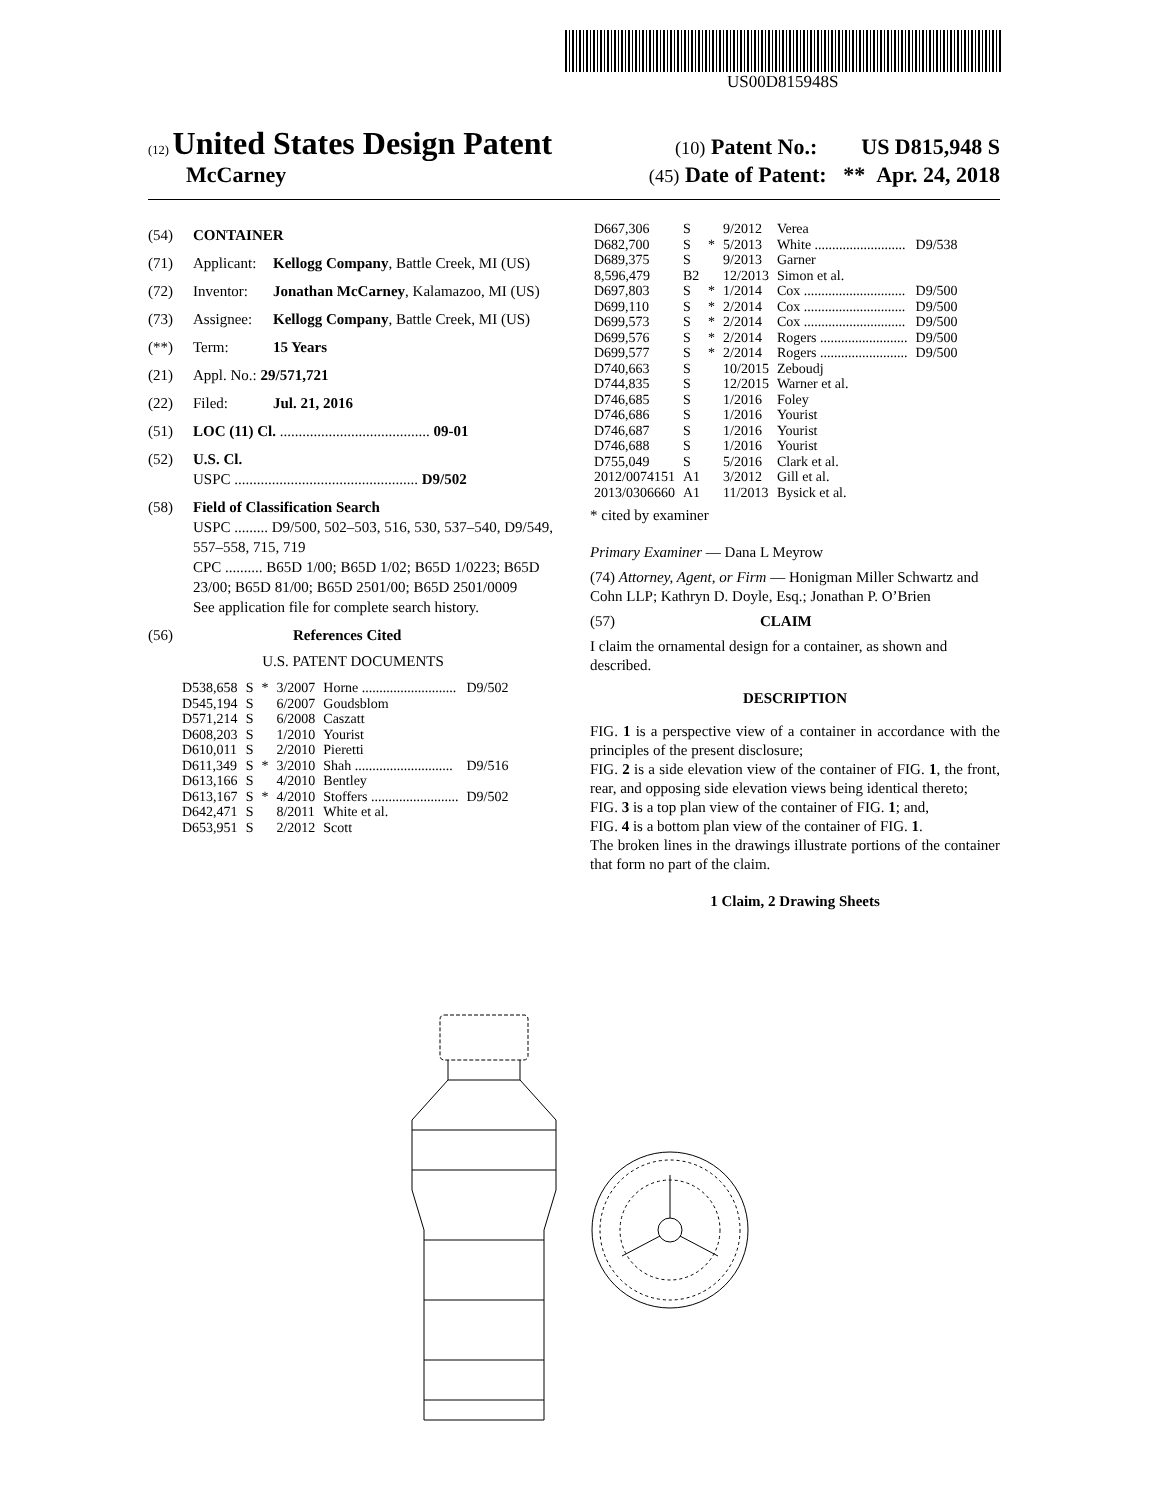US00D815948S
(12) United States Design Patent (10) Patent No.: US D815,948 S
McCarney (45) Date of Patent: ** Apr. 24, 2018
(54) CONTAINER
(71) Applicant: Kellogg Company, Battle Creek, MI (US)
(72) Inventor: Jonathan McCarney, Kalamazoo, MI (US)
(73) Assignee: Kellogg Company, Battle Creek, MI (US)
(**) Term: 15 Years
(21) Appl. No.: 29/571,721
(22) Filed: Jul. 21, 2016
(51) LOC (11) Cl. ........................................ 09-01
(52) U.S. Cl.
USPC ................................................. D9/502
(58) Field of Classification Search
USPC ......... D9/500, 502–503, 516, 530, 537–540, D9/549, 557–558, 715, 719
CPC .......... B65D 1/00; B65D 1/02; B65D 1/0223; B65D 23/00; B65D 81/00; B65D 2501/00; B65D 2501/0009
See application file for complete search history.
(56) References Cited
U.S. PATENT DOCUMENTS
| D538,658 | S | * | 3/2007 | Horne ........................... | D9/502 |
| D545,194 | S | | 6/2007 | Goudsblom | |
| D571,214 | S | | 6/2008 | Caszatt | |
| D608,203 | S | | 1/2010 | Yourist | |
| D610,011 | S | | 2/2010 | Pieretti | |
| D611,349 | S | * | 3/2010 | Shah ............................ | D9/516 |
| D613,166 | S | | 4/2010 | Bentley | |
| D613,167 | S | * | 4/2010 | Stoffers ......................... | D9/502 |
| D642,471 | S | | 8/2011 | White et al. | |
| D653,951 | S | | 2/2012 | Scott | |
| D667,306 | S | | 9/2012 | Verea | |
| D682,700 | S | * | 5/2013 | White .......................... | D9/538 |
| D689,375 | S | | 9/2013 | Garner | |
| 8,596,479 | B2 | | 12/2013 | Simon et al. | |
| D697,803 | S | * | 1/2014 | Cox ............................. | D9/500 |
| D699,110 | S | * | 2/2014 | Cox ............................. | D9/500 |
| D699,573 | S | * | 2/2014 | Cox ............................. | D9/500 |
| D699,576 | S | * | 2/2014 | Rogers ......................... | D9/500 |
| D699,577 | S | * | 2/2014 | Rogers ......................... | D9/500 |
| D740,663 | S | | 10/2015 | Zeboudj | |
| D744,835 | S | | 12/2015 | Warner et al. | |
| D746,685 | S | | 1/2016 | Foley | |
| D746,686 | S | | 1/2016 | Yourist | |
| D746,687 | S | | 1/2016 | Yourist | |
| D746,688 | S | | 1/2016 | Yourist | |
| D755,049 | S | | 5/2016 | Clark et al. | |
| 2012/0074151 | A1 | | 3/2012 | Gill et al. | |
| 2013/0306660 | A1 | | 11/2013 | Bysick et al. | |
* cited by examiner
Primary Examiner — Dana L Meyrow
(74) Attorney, Agent, or Firm — Honigman Miller Schwartz and Cohn LLP; Kathryn D. Doyle, Esq.; Jonathan P. O’Brien
(57) CLAIM
I claim the ornamental design for a container, as shown and described.
DESCRIPTION
FIG. 1 is a perspective view of a container in accordance with the principles of the present disclosure;
FIG. 2 is a side elevation view of the container of FIG. 1, the front, rear, and opposing side elevation views being identical thereto;
FIG. 3 is a top plan view of the container of FIG. 1; and,
FIG. 4 is a bottom plan view of the container of FIG. 1.
The broken lines in the drawings illustrate portions of the container that form no part of the claim.
1 Claim, 2 Drawing Sheets